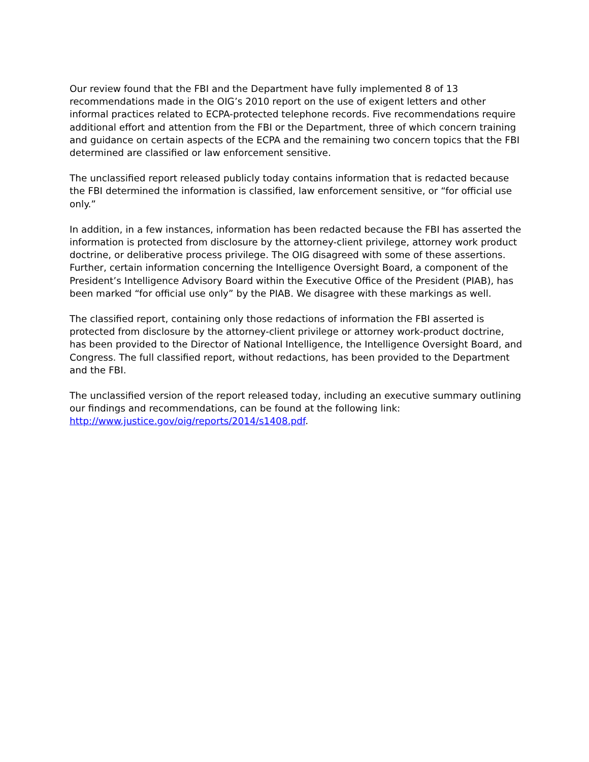Our review found that the FBI and the Department have fully implemented 8 of 13 recommendations made in the OIG’s 2010 report on the use of exigent letters and other informal practices related to ECPA-protected telephone records. Five recommendations require additional effort and attention from the FBI or the Department, three of which concern training and guidance on certain aspects of the ECPA and the remaining two concern topics that the FBI determined are classified or law enforcement sensitive.
The unclassified report released publicly today contains information that is redacted because the FBI determined the information is classified, law enforcement sensitive, or “for official use only.”
In addition, in a few instances, information has been redacted because the FBI has asserted the information is protected from disclosure by the attorney-client privilege, attorney work product doctrine, or deliberative process privilege. The OIG disagreed with some of these assertions. Further, certain information concerning the Intelligence Oversight Board, a component of the President’s Intelligence Advisory Board within the Executive Office of the President (PIAB), has been marked “for official use only” by the PIAB. We disagree with these markings as well.
The classified report, containing only those redactions of information the FBI asserted is protected from disclosure by the attorney-client privilege or attorney work-product doctrine, has been provided to the Director of National Intelligence, the Intelligence Oversight Board, and Congress. The full classified report, without redactions, has been provided to the Department and the FBI.
The unclassified version of the report released today, including an executive summary outlining our findings and recommendations, can be found at the following link: http://www.justice.gov/oig/reports/2014/s1408.pdf.